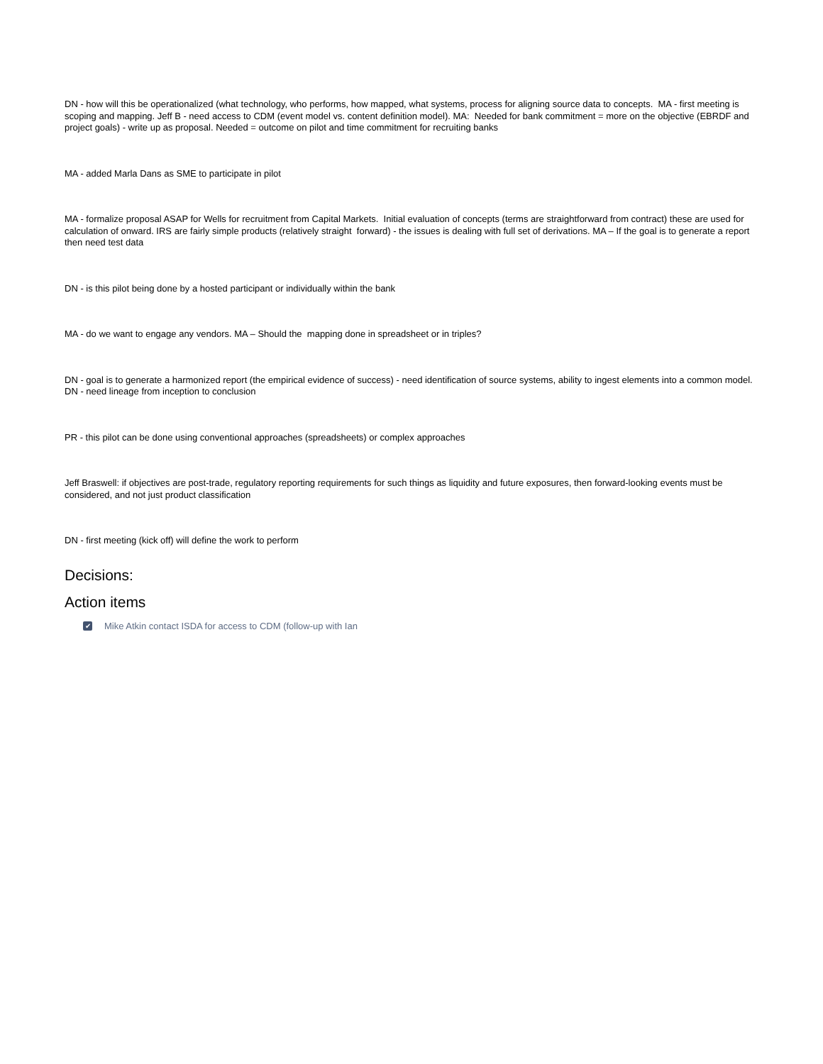DN - how will this be operationalized (what technology, who performs, how mapped, what systems, process for aligning source data to concepts. MA - first meeting is scoping and mapping. Jeff B - need access to CDM (event model vs. content definition model). MA: Needed for bank commitment = more on the objective (EBRDF and project goals) - write up as proposal. Needed = outcome on pilot and time commitment for recruiting banks
MA - added Marla Dans as SME to participate in pilot
MA - formalize proposal ASAP for Wells for recruitment from Capital Markets. Initial evaluation of concepts (terms are straightforward from contract) these are used for calculation of onward. IRS are fairly simple products (relatively straight forward) - the issues is dealing with full set of derivations. MA – If the goal is to generate a report then need test data
DN - is this pilot being done by a hosted participant or individually within the bank
MA - do we want to engage any vendors. MA – Should the mapping done in spreadsheet or in triples?
DN - goal is to generate a harmonized report (the empirical evidence of success) - need identification of source systems, ability to ingest elements into a common model. DN - need lineage from inception to conclusion
PR - this pilot can be done using conventional approaches (spreadsheets) or complex approaches
Jeff Braswell: if objectives are post-trade, regulatory reporting requirements for such things as liquidity and future exposures, then forward-looking events must be considered, and not just product classification
DN - first meeting (kick off) will define the work to perform
Decisions:
Action items
✔ Mike Atkin contact ISDA for access to CDM (follow-up with Ian